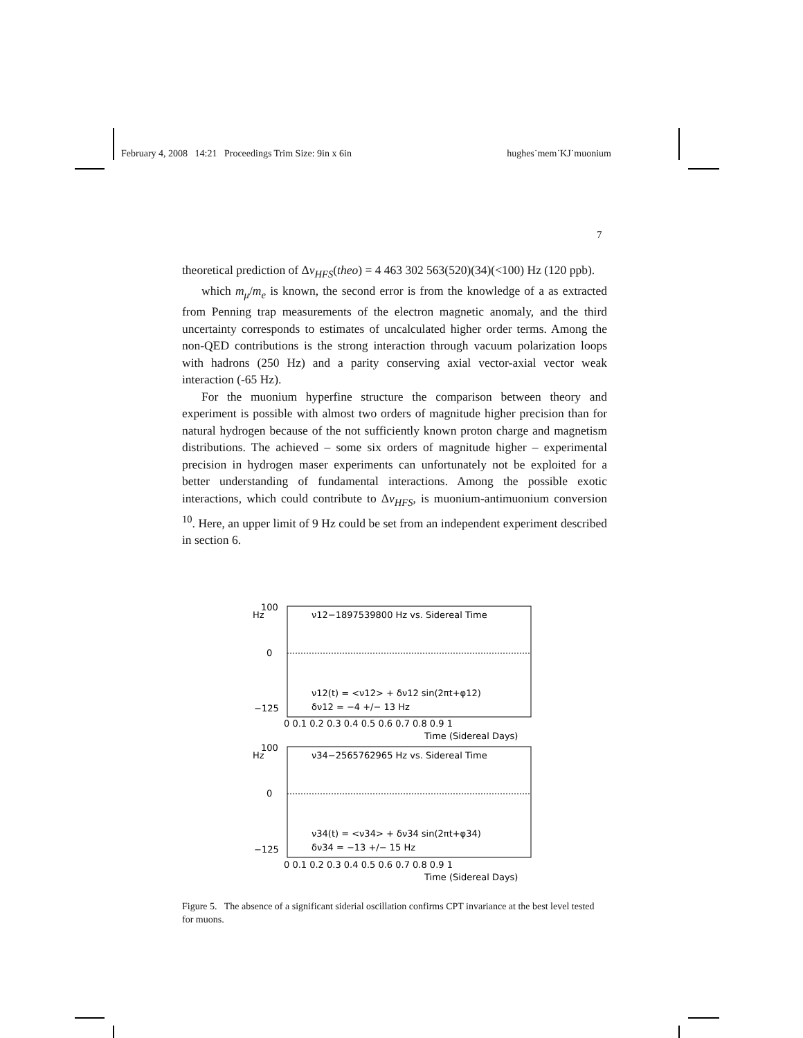February 4, 2008 14:21 Proceedings Trim Size: 9in x 6in hughes˙mem˙KJ˙muonium
7
theoretical prediction of Δν<sub>HFS</sub>(theo) = 4 463 302 563(520)(34)(<100) Hz (120 ppb).
which m<sub>μ</sub>/m<sub>e</sub> is known, the second error is from the knowledge of a as extracted from Penning trap measurements of the electron magnetic anomaly, and the third uncertainty corresponds to estimates of uncalculated higher order terms. Among the non-QED contributions is the strong interaction through vacuum polarization loops with hadrons (250 Hz) and a parity conserving axial vector-axial vector weak interaction (-65 Hz).
For the muonium hyperfine structure the comparison between theory and experiment is possible with almost two orders of magnitude higher precision than for natural hydrogen because of the not sufficiently known proton charge and magnetism distributions. The achieved – some six orders of magnitude higher – experimental precision in hydrogen maser experiments can unfortunately not be exploited for a better understanding of fundamental interactions. Among the possible exotic interactions, which could contribute to Δν<sub>HFS</sub>, is muonium-antimuonium conversion <sup>10</sup>. Here, an upper limit of 9 Hz could be set from an independent experiment described in section 6.
Hz
100
0
−125
ν12−1897539800 Hz vs. Sidereal Time
ν12(t) = <ν12> + δν12 sin(2πt+φ12)
δν12 = −4 +/− 13 Hz
0 0.1 0.2 0.3 0.4 0.5 0.6 0.7 0.8 0.9 1
Time (Sidereal Days)
Hz
100
0
−125
ν34−2565762965 Hz vs. Sidereal Time
ν34(t) = <ν34> + δν34 sin(2πt+φ34)
δν34 = −13 +/− 15 Hz
0 0.1 0.2 0.3 0.4 0.5 0.6 0.7 0.8 0.9 1
Time (Sidereal Days)
Figure 5. The absence of a significant siderial oscillation confirms CPT invariance at the best level tested for muons.